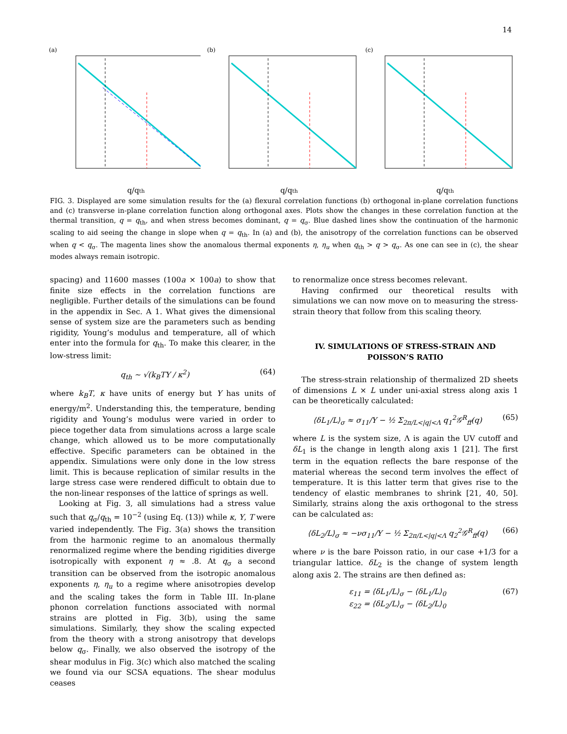14
(a)
q/qth
(b)
q/qth
(c)
q/qth
FIG. 3. Displayed are some simulation results for the (a) flexural correlation functions (b) orthogonal in-plane correlation functions and (c) transverse in-plane correlation function along orthogonal axes. Plots show the changes in these correlation function at the thermal transition, q = q<sub>th</sub>, and when stress becomes dominant, q = q<sub>σ</sub>. Blue dashed lines show the continuation of the harmonic scaling to aid seeing the change in slope when q = q<sub>th</sub>. In (a) and (b), the anisotropy of the correlation functions can be observed when q < q<sub>σ</sub>. The magenta lines show the anomalous thermal exponents η, η<sub>u</sub> when q<sub>th</sub> > q > q<sub>σ</sub>. As one can see in (c), the shear modes always remain isotropic.
spacing) and 11600 masses (100a × 100a) to show that finite size effects in the correlation functions are negligible. Further details of the simulations can be found in the appendix in Sec. A 1. What gives the dimensional sense of system size are the parameters such as bending rigidity, Young’s modulus and temperature, all of which enter into the formula for q<sub>th</sub>. To make this clearer, in the low-stress limit:
q<sub>th</sub> ∼ √(k<sub>B</sub>TY / κ<sup>2</sup>) (64)
where k<sub>B</sub>T, κ have units of energy but Y has units of energy/m<sup>2</sup>. Understanding this, the temperature, bending rigidity and Young’s modulus were varied in order to piece together data from simulations across a large scale change, which allowed us to be more computationally effective. Specific parameters can be obtained in the appendix. Simulations were only done in the low stress limit. This is because replication of similar results in the large stress case were rendered difficult to obtain due to the non-linear responses of the lattice of springs as well.
Looking at Fig. 3, all simulations had a stress value such that q<sub>σ</sub>/q<sub>th</sub> = 10<sup>−2</sup> (using Eq. (13)) while κ, Y, T were varied independently. The Fig. 3(a) shows the transition from the harmonic regime to an anomalous thermally renormalized regime where the bending rigidities diverge isotropically with exponent η ≈ .8. At q<sub>σ</sub> a second transition can be observed from the isotropic anomalous exponents η, η<sub>u</sub> to a regime where anisotropies develop and the scaling takes the form in Table III. In-plane phonon correlation functions associated with normal strains are plotted in Fig. 3(b), using the same simulations. Similarly, they show the scaling expected from the theory with a strong anisotropy that develops below q<sub>σ</sub>. Finally, we also observed the isotropy of the shear modulus in Fig. 3(c) which also matched the scaling we found via our SCSA equations. The shear modulus ceases
to renormalize once stress becomes relevant.
Having confirmed our theoretical results with simulations we can now move on to measuring the stress-strain theory that follow from this scaling theory.
IV. SIMULATIONS OF STRESS-STRAIN AND POISSON’S RATIO
The stress-strain relationship of thermalized 2D sheets of dimensions L × L under uni-axial stress along axis 1 can be theoretically calculated:
⟨δL<sub>1</sub>/L⟩<sub>σ</sub> ≈ σ<sub>11</sub>/Y − ½ Σ<sub>2π/L<|q|<Λ</sub> q<sub>1</sub><sup>2</sup>𝒢<sup>R</sup><sub>ff</sub>(q) (65)
where L is the system size, Λ is again the UV cutoff and δL<sub>1</sub> is the change in length along axis 1 [21]. The first term in the equation reflects the bare response of the material whereas the second term involves the effect of temperature. It is this latter term that gives rise to the tendency of elastic membranes to shrink [21, 40, 50]. Similarly, strains along the axis orthogonal to the stress can be calculated as:
⟨δL<sub>2</sub>/L⟩<sub>σ</sub> ≈ −νσ<sub>11</sub>/Y − ½ Σ<sub>2π/L<|q|<Λ</sub> q<sub>2</sub><sup>2</sup>𝒢<sup>R</sup><sub>ff</sub>(q) (66)
where ν is the bare Poisson ratio, in our case +1/3 for a triangular lattice. δL<sub>2</sub> is the change of system length along axis 2. The strains are then defined as:
ε<sub>11</sub> = ⟨δL<sub>1</sub>/L⟩<sub>σ</sub> − ⟨δL<sub>1</sub>/L⟩<sub>0</sub>
ε<sub>22</sub> = ⟨δL<sub>2</sub>/L⟩<sub>σ</sub> − ⟨δL<sub>2</sub>/L⟩<sub>0</sub> (67)